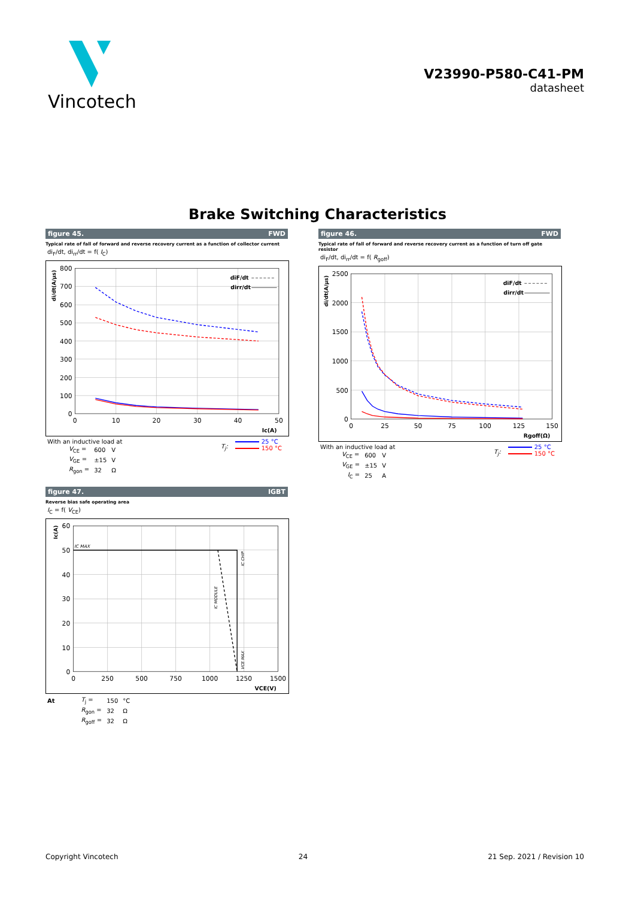Vincotech
V23990-P580-C41-PM
datasheet
Brake Switching Characteristics
figure 45. FWD
Typical rate of fall of forward and reverse recovery current as a function of collector current
di<sub>F</sub>/dt, di<sub>rr</sub>/dt = f( I<sub>C</sub>)
800
700
600
500
400
300
200
100
0
0
10
20
30
40
50
Ic(A)
di/dt(A/μs)
diF/dt
dirr/dt
With an inductive load at
| V<sub>CE</sub> = | 600 | V |
| V<sub>GE</sub> = | ±15 | V |
| R<sub>gon</sub> = | 32 | Ω |
T<sub>j</sub>:
25 °C
150 °C
figure 46. FWD
Typical rate of fall of forward and reverse recovery current as a function of turn off gate resistor
di<sub>F</sub>/dt, di<sub>rr</sub>/dt = f( R<sub>goff</sub>)
2500
2000
1500
1000
500
0
0
25
50
75
100
125
150
Rgoff(Ω)
di/dt(A/μs)
diF/dt
dirr/dt
With an inductive load at
| V<sub>CE</sub> = | 600 | V |
| V<sub>GE</sub> = | ±15 | V |
| I<sub>C</sub> = | 25 | A |
T<sub>j</sub>:
25 °C
150 °C
figure 47. IGBT
Reverse bias safe operating area
I<sub>C</sub> = f( V<sub>CE</sub>)
60
50
40
30
20
10
0
0
250
500
750
1000
1250
1500
VCE(V)
Ic(A)
IC MAX
IC CHIP
IC MODULE
VCE MAX
| At | T<sub>j</sub> = | 150 | °C |
| | R<sub>gon</sub> = | 32 | Ω |
| | R<sub>goff</sub> = | 32 | Ω |
Copyright Vincotech 24 21 Sep. 2021 / Revision 10